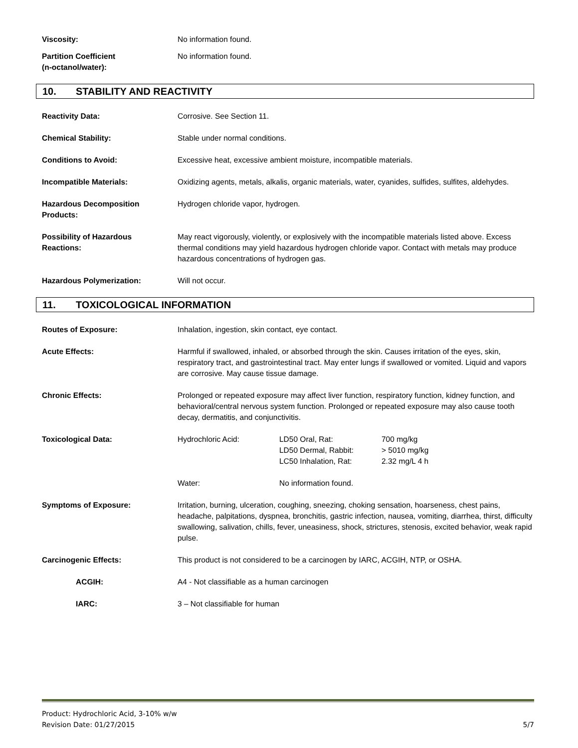Viscosity: No information found.
Partition Coefficient
(n-octanol/water):
No information found.
10. STABILITY AND REACTIVITY
Reactivity Data: Corrosive. See Section 11.
Chemical Stability: Stable under normal conditions.
Conditions to Avoid: Excessive heat, excessive ambient moisture, incompatible materials.
Incompatible Materials: Oxidizing agents, metals, alkalis, organic materials, water, cyanides, sulfides, sulfites, aldehydes.
Hazardous Decomposition
Products:
Hydrogen chloride vapor, hydrogen.
Possibility of Hazardous
Reactions:
May react vigorously, violently, or explosively with the incompatible materials listed above. Excess thermal conditions may yield hazardous hydrogen chloride vapor. Contact with metals may produce hazardous concentrations of hydrogen gas.
Hazardous Polymerization: Will not occur.
11. TOXICOLOGICAL INFORMATION
Routes of Exposure: Inhalation, ingestion, skin contact, eye contact.
Acute Effects: Harmful if swallowed, inhaled, or absorbed through the skin. Causes irritation of the eyes, skin, respiratory tract, and gastrointestinal tract. May enter lungs if swallowed or vomited. Liquid and vapors are corrosive. May cause tissue damage.
Chronic Effects: Prolonged or repeated exposure may affect liver function, respiratory function, kidney function, and behavioral/central nervous system function. Prolonged or repeated exposure may also cause tooth decay, dermatitis, and conjunctivitis.
Toxicological Data:
| Hydrochloric Acid: | LD50 Oral, Rat: | 700 mg/kg |
| | LD50 Dermal, Rabbit: | > 5010 mg/kg |
| | LC50 Inhalation, Rat: | 2.32 mg/L 4 h |
| Water: | No information found. | |
Symptoms of Exposure: Irritation, burning, ulceration, coughing, sneezing, choking sensation, hoarseness, chest pains, headache, palpitations, dyspnea, bronchitis, gastric infection, nausea, vomiting, diarrhea, thirst, difficulty swallowing, salivation, chills, fever, uneasiness, shock, strictures, stenosis, excited behavior, weak rapid pulse.
Carcinogenic Effects: This product is not considered to be a carcinogen by IARC, ACGIH, NTP, or OSHA.
ACGIH: A4 - Not classifiable as a human carcinogen
IARC: 3 – Not classifiable for human
Product: Hydrochloric Acid, 3-10% w/w
Revision Date: 01/27/2015 5/7